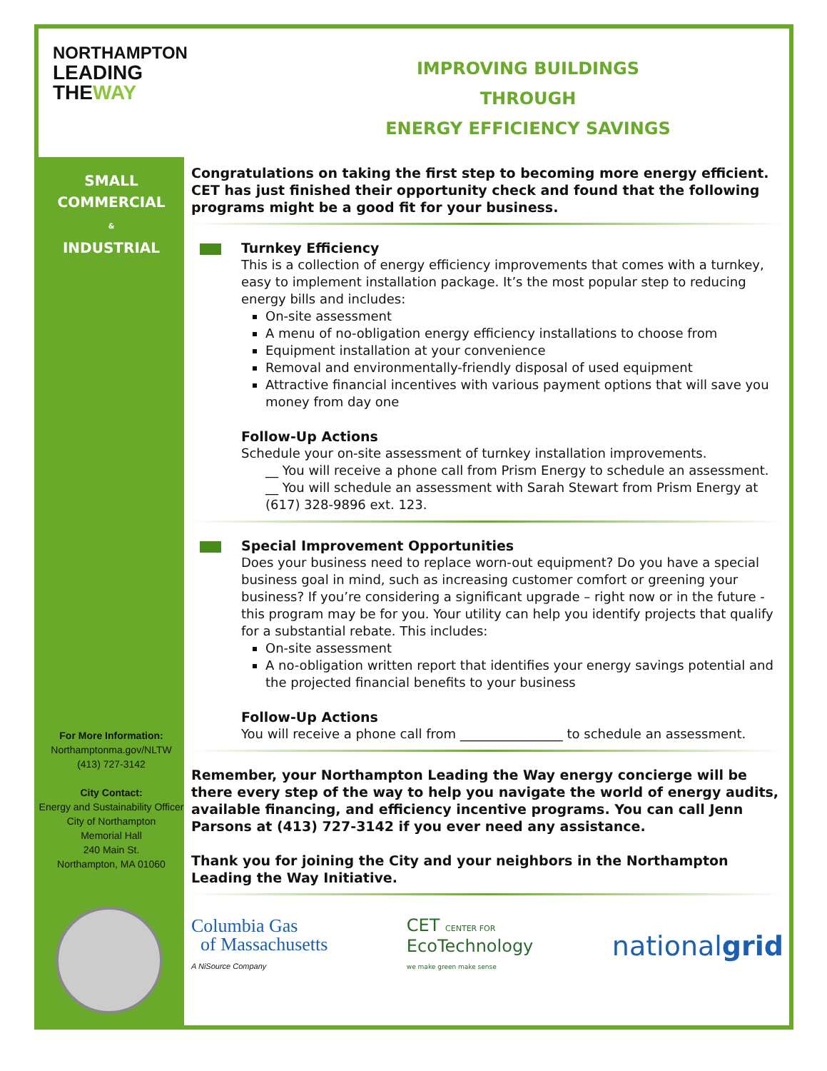NORTHAMPTON
LEADING
THEWAY
IMPROVING BUILDINGS
THROUGH
ENERGY EFFICIENCY SAVINGS
SMALL
COMMERCIAL
&
INDUSTRIAL
For More Information:
Northamptonma.gov/NLTW
(413) 727-3142
City Contact:
Energy and Sustainability Officer
City of Northampton
Memorial Hall
240 Main St.
Northampton, MA 01060
Congratulations on taking the first step to becoming more energy efficient. CET has just finished their opportunity check and found that the following programs might be a good fit for your business.
Turnkey Efficiency
This is a collection of energy efficiency improvements that comes with a turnkey, easy to implement installation package. It’s the most popular step to reducing energy bills and includes:
On-site assessment
A menu of no-obligation energy efficiency installations to choose from
Equipment installation at your convenience
Removal and environmentally-friendly disposal of used equipment
Attractive financial incentives with various payment options that will save you money from day one
Follow-Up Actions
Schedule your on-site assessment of turnkey installation improvements.
__ You will receive a phone call from Prism Energy to schedule an assessment.
__ You will schedule an assessment with Sarah Stewart from Prism Energy at (617) 328-9896 ext. 123.
Special Improvement Opportunities
Does your business need to replace worn-out equipment? Do you have a special business goal in mind, such as increasing customer comfort or greening your business? If you’re considering a significant upgrade – right now or in the future - this program may be for you. Your utility can help you identify projects that qualify for a substantial rebate. This includes:
On-site assessment
A no-obligation written report that identifies your energy savings potential and the projected financial benefits to your business
Follow-Up Actions
You will receive a phone call from ________________ to schedule an assessment.
Remember, your Northampton Leading the Way energy concierge will be there every step of the way to help you navigate the world of energy audits, available financing, and efficiency incentive programs. You can call Jenn Parsons at (413) 727-3142 if you ever need any assistance.
Thank you for joining the City and your neighbors in the Northampton Leading the Way Initiative.
Columbia Gas
of Massachusetts
A NiSource Company
CET CENTER FOR
EcoTechnology
we make green make sense
nationalgrid